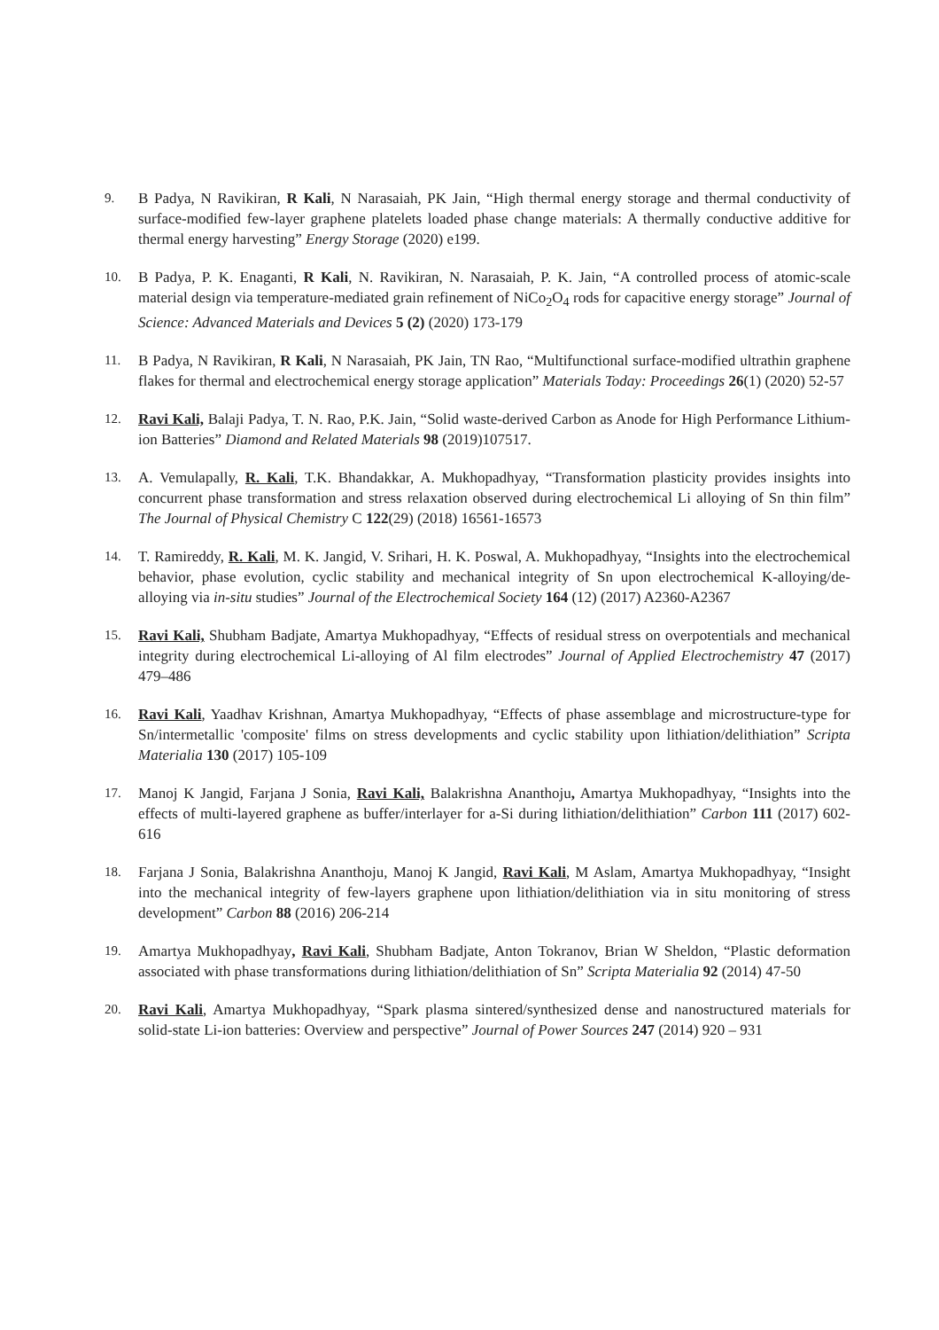9. B Padya, N Ravikiran, R Kali, N Narasaiah, PK Jain, “High thermal energy storage and thermal conductivity of surface-modified few-layer graphene platelets loaded phase change materials: A thermally conductive additive for thermal energy harvesting” Energy Storage (2020) e199.
10. B Padya, P. K. Enaganti, R Kali, N. Ravikiran, N. Narasaiah, P. K. Jain, “A controlled process of atomic-scale material design via temperature-mediated grain refinement of NiCo<sub>2</sub>O<sub>4</sub> rods for capacitive energy storage” Journal of Science: Advanced Materials and Devices 5 (2) (2020) 173-179
11. B Padya, N Ravikiran, R Kali, N Narasaiah, PK Jain, TN Rao, “Multifunctional surface-modified ultrathin graphene flakes for thermal and electrochemical energy storage application” Materials Today: Proceedings 26(1) (2020) 52-57
12. Ravi Kali, Balaji Padya, T. N. Rao, P.K. Jain, “Solid waste-derived Carbon as Anode for High Performance Lithium-ion Batteries” Diamond and Related Materials 98 (2019)107517.
13. A. Vemulapally, R. Kali, T.K. Bhandakkar, A. Mukhopadhyay, “Transformation plasticity provides insights into concurrent phase transformation and stress relaxation observed during electrochemical Li alloying of Sn thin film” The Journal of Physical Chemistry C 122(29) (2018) 16561-16573
14. T. Ramireddy, R. Kali, M. K. Jangid, V. Srihari, H. K. Poswal, A. Mukhopadhyay, “Insights into the electrochemical behavior, phase evolution, cyclic stability and mechanical integrity of Sn upon electrochemical K-alloying/de-alloying via in-situ studies” Journal of the Electrochemical Society 164 (12) (2017) A2360-A2367
15. Ravi Kali, Shubham Badjate, Amartya Mukhopadhyay, “Effects of residual stress on overpotentials and mechanical integrity during electrochemical Li-alloying of Al film electrodes” Journal of Applied Electrochemistry 47 (2017) 479–486
16. Ravi Kali, Yaadhav Krishnan, Amartya Mukhopadhyay, “Effects of phase assemblage and microstructure-type for Sn/intermetallic 'composite' films on stress developments and cyclic stability upon lithiation/delithiation” Scripta Materialia 130 (2017) 105-109
17. Manoj K Jangid, Farjana J Sonia, Ravi Kali, Balakrishna Ananthoju, Amartya Mukhopadhyay, “Insights into the effects of multi-layered graphene as buffer/interlayer for a-Si during lithiation/delithiation” Carbon 111 (2017) 602-616
18. Farjana J Sonia, Balakrishna Ananthoju, Manoj K Jangid, Ravi Kali, M Aslam, Amartya Mukhopadhyay, “Insight into the mechanical integrity of few-layers graphene upon lithiation/delithiation via in situ monitoring of stress development” Carbon 88 (2016) 206-214
19. Amartya Mukhopadhyay, Ravi Kali, Shubham Badjate, Anton Tokranov, Brian W Sheldon, “Plastic deformation associated with phase transformations during lithiation/delithiation of Sn” Scripta Materialia 92 (2014) 47-50
20. Ravi Kali, Amartya Mukhopadhyay, “Spark plasma sintered/synthesized dense and nanostructured materials for solid-state Li-ion batteries: Overview and perspective” Journal of Power Sources 247 (2014) 920 – 931